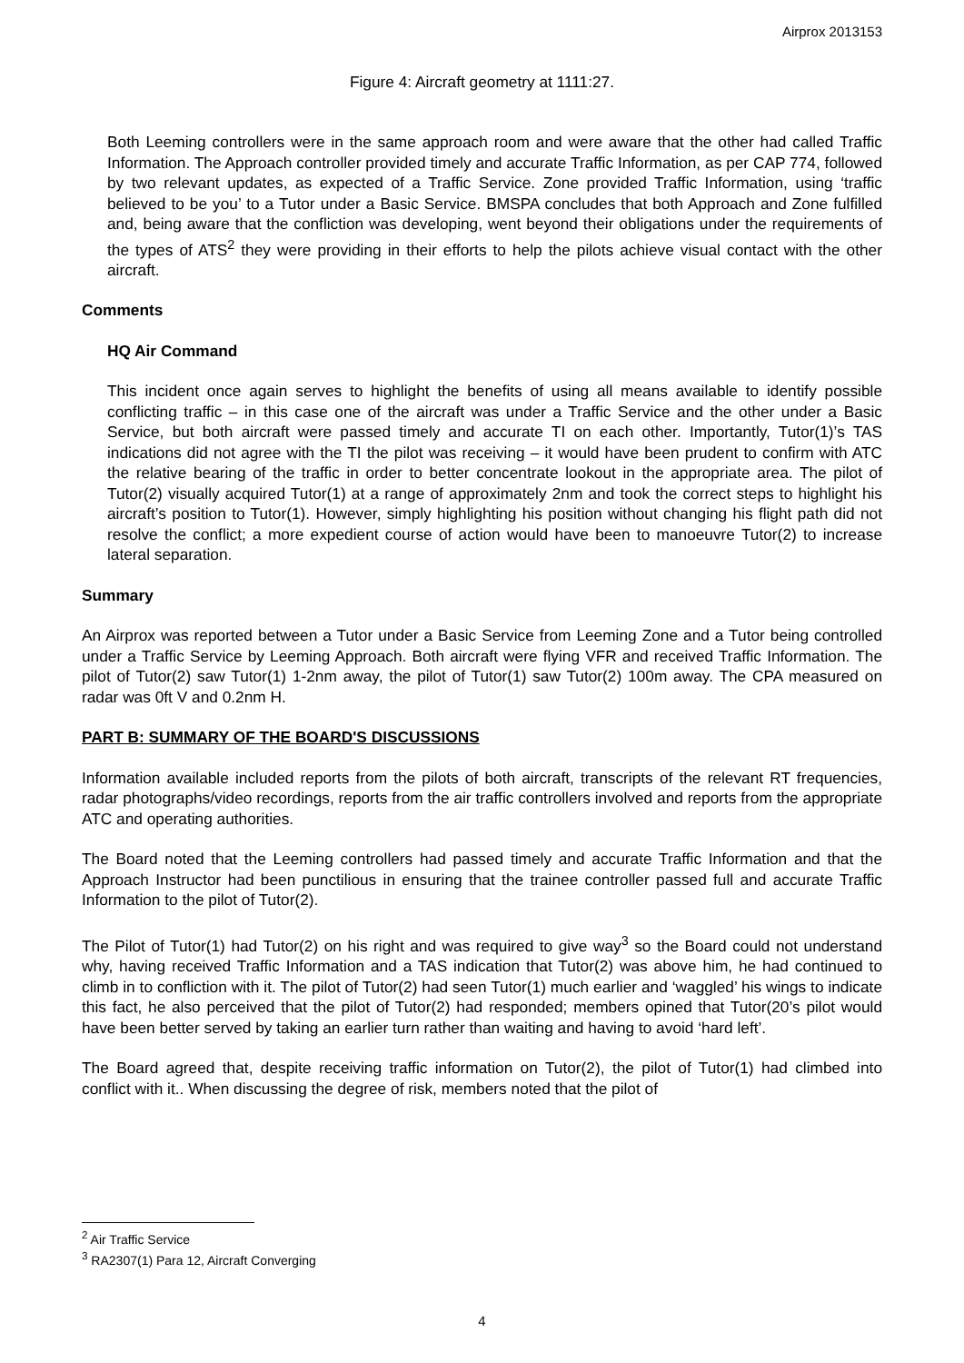Airprox 2013153
Figure 4: Aircraft geometry at 1111:27.
Both Leeming controllers were in the same approach room and were aware that the other had called Traffic Information. The Approach controller provided timely and accurate Traffic Information, as per CAP 774, followed by two relevant updates, as expected of a Traffic Service. Zone provided Traffic Information, using ‘traffic believed to be you’ to a Tutor under a Basic Service. BMSPA concludes that both Approach and Zone fulfilled and, being aware that the confliction was developing, went beyond their obligations under the requirements of the types of ATS<sup>2</sup> they were providing in their efforts to help the pilots achieve visual contact with the other aircraft.
Comments
HQ Air Command
This incident once again serves to highlight the benefits of using all means available to identify possible conflicting traffic – in this case one of the aircraft was under a Traffic Service and the other under a Basic Service, but both aircraft were passed timely and accurate TI on each other. Importantly, Tutor(1)’s TAS indications did not agree with the TI the pilot was receiving – it would have been prudent to confirm with ATC the relative bearing of the traffic in order to better concentrate lookout in the appropriate area. The pilot of Tutor(2) visually acquired Tutor(1) at a range of approximately 2nm and took the correct steps to highlight his aircraft’s position to Tutor(1). However, simply highlighting his position without changing his flight path did not resolve the conflict; a more expedient course of action would have been to manoeuvre Tutor(2) to increase lateral separation.
Summary
An Airprox was reported between a Tutor under a Basic Service from Leeming Zone and a Tutor being controlled under a Traffic Service by Leeming Approach. Both aircraft were flying VFR and received Traffic Information. The pilot of Tutor(2) saw Tutor(1) 1-2nm away, the pilot of Tutor(1) saw Tutor(2) 100m away. The CPA measured on radar was 0ft V and 0.2nm H.
PART B: SUMMARY OF THE BOARD'S DISCUSSIONS
Information available included reports from the pilots of both aircraft, transcripts of the relevant RT frequencies, radar photographs/video recordings, reports from the air traffic controllers involved and reports from the appropriate ATC and operating authorities.
The Board noted that the Leeming controllers had passed timely and accurate Traffic Information and that the Approach Instructor had been punctilious in ensuring that the trainee controller passed full and accurate Traffic Information to the pilot of Tutor(2).
The Pilot of Tutor(1) had Tutor(2) on his right and was required to give way<sup>3</sup> so the Board could not understand why, having received Traffic Information and a TAS indication that Tutor(2) was above him, he had continued to climb in to confliction with it. The pilot of Tutor(2) had seen Tutor(1) much earlier and ‘waggled’ his wings to indicate this fact, he also perceived that the pilot of Tutor(2) had responded; members opined that Tutor(20’s pilot would have been better served by taking an earlier turn rather than waiting and having to avoid ‘hard left’.
The Board agreed that, despite receiving traffic information on Tutor(2), the pilot of Tutor(1) had climbed into conflict with it.. When discussing the degree of risk, members noted that the pilot of
<sup>2</sup> Air Traffic Service
<sup>3</sup> RA2307(1) Para 12, Aircraft Converging
4